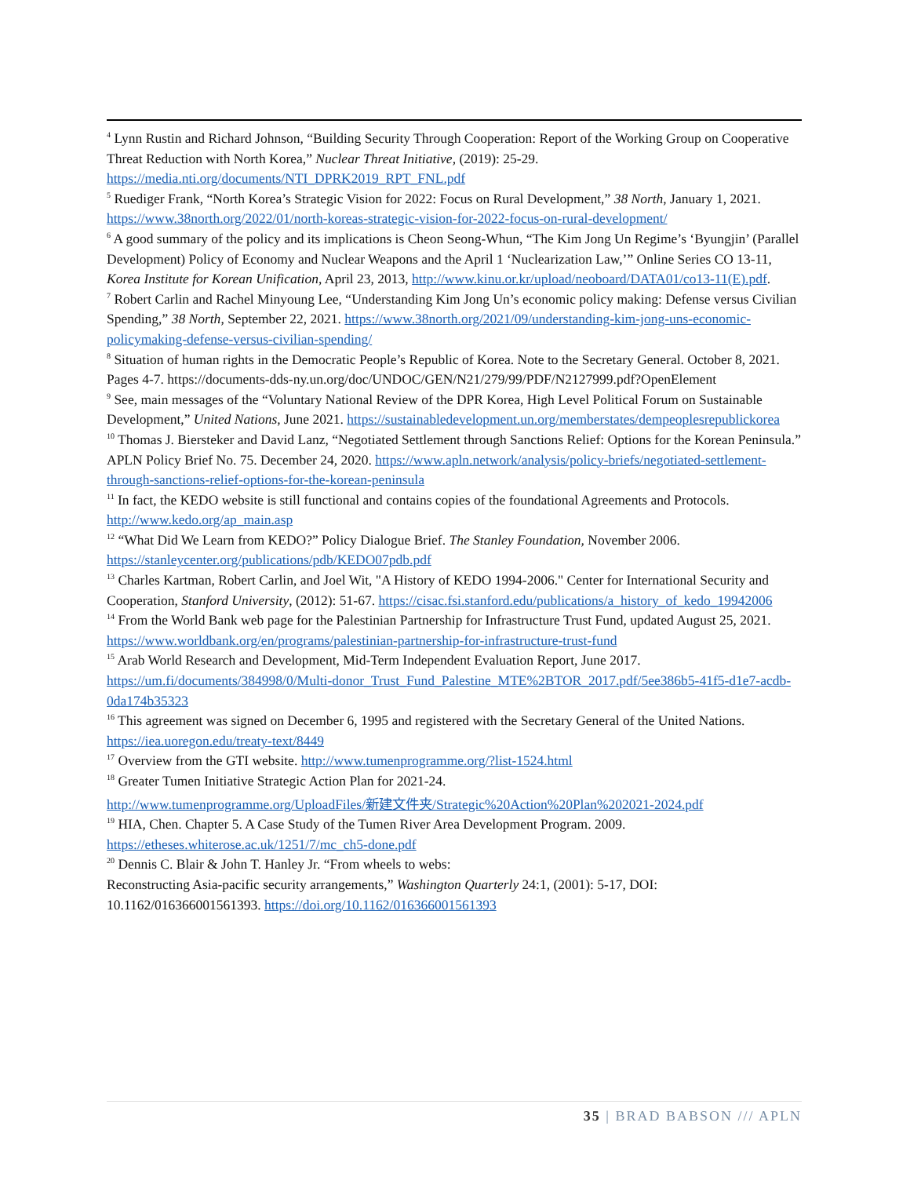<sup>4</sup> Lynn Rustin and Richard Johnson, “Building Security Through Cooperation: Report of the Working Group on Cooperative Threat Reduction with North Korea,” Nuclear Threat Initiative, (2019): 25-29. https://media.nti.org/documents/NTI_DPRK2019_RPT_FNL.pdf
<sup>5</sup> Ruediger Frank, “North Korea’s Strategic Vision for 2022: Focus on Rural Development,” 38 North, January 1, 2021. https://www.38north.org/2022/01/north-koreas-strategic-vision-for-2022-focus-on-rural-development/
<sup>6</sup> A good summary of the policy and its implications is Cheon Seong-Whun, “The Kim Jong Un Regime’s ‘Byungjin’ (Parallel Development) Policy of Economy and Nuclear Weapons and the April 1 ‘Nuclearization Law,’” Online Series CO 13-11, Korea Institute for Korean Unification, April 23, 2013, http://www.kinu.or.kr/upload/neoboard/DATA01/co13-11(E).pdf.
<sup>7</sup> Robert Carlin and Rachel Minyoung Lee, “Understanding Kim Jong Un’s economic policy making: Defense versus Civilian Spending,” 38 North, September 22, 2021. https://www.38north.org/2021/09/understanding-kim-jong-uns-economic-policymaking-defense-versus-civilian-spending/
<sup>8</sup> Situation of human rights in the Democratic People’s Republic of Korea. Note to the Secretary General. October 8, 2021. Pages 4-7. https://documents-dds-ny.un.org/doc/UNDOC/GEN/N21/279/99/PDF/N2127999.pdf?OpenElement
<sup>9</sup> See, main messages of the “Voluntary National Review of the DPR Korea, High Level Political Forum on Sustainable Development,” United Nations, June 2021. https://sustainabledevelopment.un.org/memberstates/dempeoplesrepublickorea
<sup>10</sup> Thomas J. Biersteker and David Lanz, “Negotiated Settlement through Sanctions Relief: Options for the Korean Peninsula.” APLN Policy Brief No. 75. December 24, 2020. https://www.apln.network/analysis/policy-briefs/negotiated-settlement-through-sanctions-relief-options-for-the-korean-peninsula
<sup>11</sup> In fact, the KEDO website is still functional and contains copies of the foundational Agreements and Protocols. http://www.kedo.org/ap_main.asp
<sup>12</sup> “What Did We Learn from KEDO?” Policy Dialogue Brief. The Stanley Foundation, November 2006. https://stanleycenter.org/publications/pdb/KEDO07pdb.pdf
<sup>13</sup> Charles Kartman, Robert Carlin, and Joel Wit, "A History of KEDO 1994-2006." Center for International Security and Cooperation, Stanford University, (2012): 51-67. https://cisac.fsi.stanford.edu/publications/a_history_of_kedo_19942006
<sup>14</sup> From the World Bank web page for the Palestinian Partnership for Infrastructure Trust Fund, updated August 25, 2021. https://www.worldbank.org/en/programs/palestinian-partnership-for-infrastructure-trust-fund
<sup>15</sup> Arab World Research and Development, Mid-Term Independent Evaluation Report, June 2017. https://um.fi/documents/384998/0/Multi-donor_Trust_Fund_Palestine_MTE%2BTOR_2017.pdf/5ee386b5-41f5-d1e7-acdb-0da174b35323
<sup>16</sup> This agreement was signed on December 6, 1995 and registered with the Secretary General of the United Nations. https://iea.uoregon.edu/treaty-text/8449
<sup>17</sup> Overview from the GTI website. http://www.tumenprogramme.org/?list-1524.html
<sup>18</sup> Greater Tumen Initiative Strategic Action Plan for 2021-24.
http://www.tumenprogramme.org/UploadFiles/新建文件夹/Strategic%20Action%20Plan%202021-2024.pdf
<sup>19</sup> HIA, Chen. Chapter 5. A Case Study of the Tumen River Area Development Program. 2009. https://etheses.whiterose.ac.uk/1251/7/mc_ch5-done.pdf
<sup>20</sup> Dennis C. Blair & John T. Hanley Jr. “From wheels to webs:
Reconstructing Asia-pacific security arrangements,” Washington Quarterly 24:1, (2001): 5-17, DOI: 10.1162/016366001561393. https://doi.org/10.1162/016366001561393
35 | BRAD BABSON /// APLN